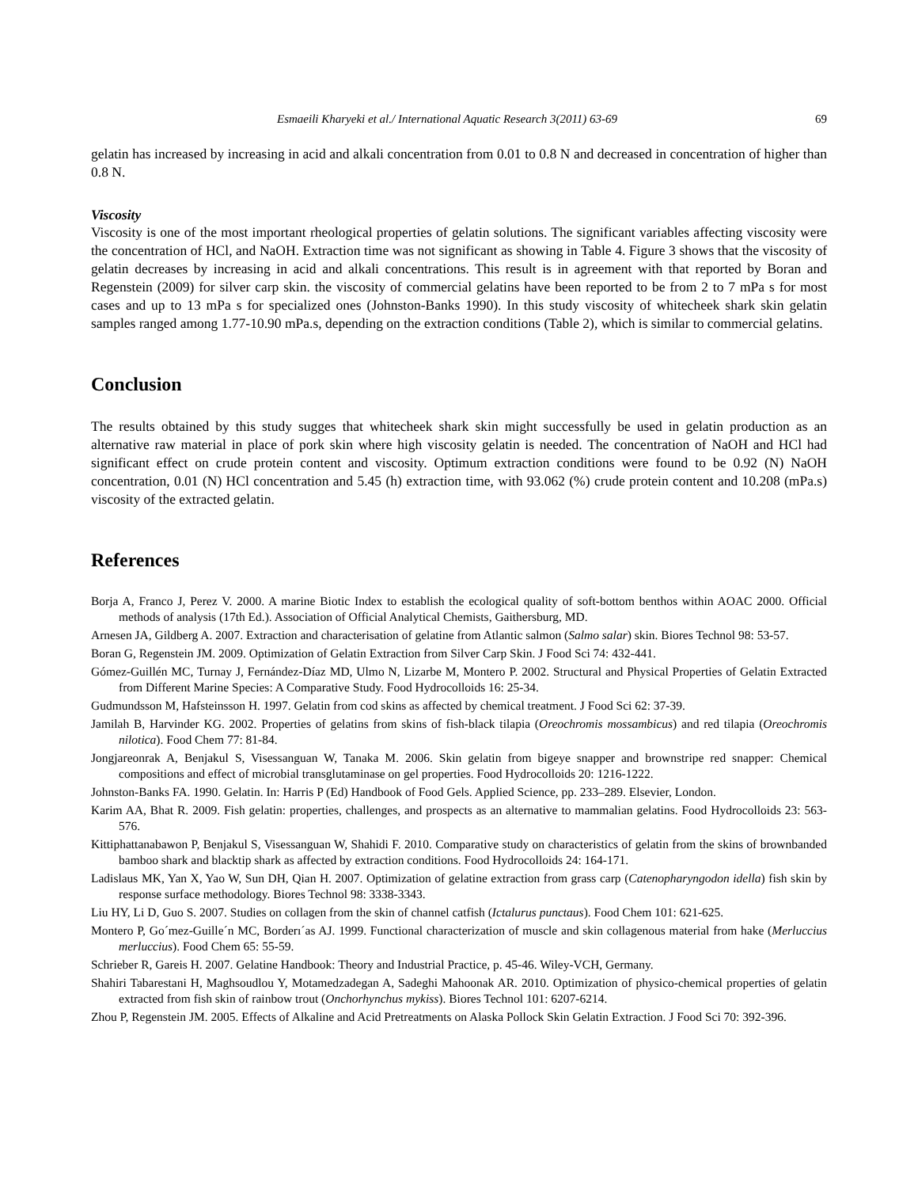Esmaeili Kharyeki et al./ International Aquatic Research 3(2011) 63-69 69
gelatin has increased by increasing in acid and alkali concentration from 0.01 to 0.8 N and decreased in concentration of higher than 0.8 N.
Viscosity
Viscosity is one of the most important rheological properties of gelatin solutions. The significant variables affecting viscosity were the concentration of HCl, and NaOH. Extraction time was not significant as showing in Table 4. Figure 3 shows that the viscosity of gelatin decreases by increasing in acid and alkali concentrations. This result is in agreement with that reported by Boran and Regenstein (2009) for silver carp skin. the viscosity of commercial gelatins have been reported to be from 2 to 7 mPa s for most cases and up to 13 mPa s for specialized ones (Johnston-Banks 1990). In this study viscosity of whitecheek shark skin gelatin samples ranged among 1.77-10.90 mPa.s, depending on the extraction conditions (Table 2), which is similar to commercial gelatins.
Conclusion
The results obtained by this study sugges that whitecheek shark skin might successfully be used in gelatin production as an alternative raw material in place of pork skin where high viscosity gelatin is needed. The concentration of NaOH and HCl had significant effect on crude protein content and viscosity. Optimum extraction conditions were found to be 0.92 (N) NaOH concentration, 0.01 (N) HCl concentration and 5.45 (h) extraction time, with 93.062 (%) crude protein content and 10.208 (mPa.s) viscosity of the extracted gelatin.
References
Borja A, Franco J, Perez V. 2000. A marine Biotic Index to establish the ecological quality of soft-bottom benthos within AOAC 2000. Official methods of analysis (17th Ed.). Association of Official Analytical Chemists, Gaithersburg, MD.
Arnesen JA, Gildberg A. 2007. Extraction and characterisation of gelatine from Atlantic salmon (Salmo salar) skin. Biores Technol 98: 53-57.
Boran G, Regenstein JM. 2009. Optimization of Gelatin Extraction from Silver Carp Skin. J Food Sci 74: 432-441.
Gómez-Guillén MC, Turnay J, Fernández-Díaz MD, Ulmo N, Lizarbe M, Montero P. 2002. Structural and Physical Properties of Gelatin Extracted from Different Marine Species: A Comparative Study. Food Hydrocolloids 16: 25-34.
Gudmundsson M, Hafsteinsson H. 1997. Gelatin from cod skins as affected by chemical treatment. J Food Sci 62: 37-39.
Jamilah B, Harvinder KG. 2002. Properties of gelatins from skins of fish-black tilapia (Oreochromis mossambicus) and red tilapia (Oreochromis nilotica). Food Chem 77: 81-84.
Jongjareonrak A, Benjakul S, Visessanguan W, Tanaka M. 2006. Skin gelatin from bigeye snapper and brownstripe red snapper: Chemical compositions and effect of microbial transglutaminase on gel properties. Food Hydrocolloids 20: 1216-1222.
Johnston-Banks FA. 1990. Gelatin. In: Harris P (Ed) Handbook of Food Gels. Applied Science, pp. 233–289. Elsevier, London.
Karim AA, Bhat R. 2009. Fish gelatin: properties, challenges, and prospects as an alternative to mammalian gelatins. Food Hydrocolloids 23: 563-576.
Kittiphattanabawon P, Benjakul S, Visessanguan W, Shahidi F. 2010. Comparative study on characteristics of gelatin from the skins of brownbanded bamboo shark and blacktip shark as affected by extraction conditions. Food Hydrocolloids 24: 164-171.
Ladislaus MK, Yan X, Yao W, Sun DH, Qian H. 2007. Optimization of gelatine extraction from grass carp (Catenopharyngodon idella) fish skin by response surface methodology. Biores Technol 98: 3338-3343.
Liu HY, Li D, Guo S. 2007. Studies on collagen from the skin of channel catfish (Ictalurus punctaus). Food Chem 101: 621-625.
Montero P, Go´mez-Guille´n MC, Borderı´as AJ. 1999. Functional characterization of muscle and skin collagenous material from hake (Merluccius merluccius). Food Chem 65: 55-59.
Schrieber R, Gareis H. 2007. Gelatine Handbook: Theory and Industrial Practice, p. 45-46. Wiley-VCH, Germany.
Shahiri Tabarestani H, Maghsoudlou Y, Motamedzadegan A, Sadeghi Mahoonak AR. 2010. Optimization of physico-chemical properties of gelatin extracted from fish skin of rainbow trout (Onchorhynchus mykiss). Biores Technol 101: 6207-6214.
Zhou P, Regenstein JM. 2005. Effects of Alkaline and Acid Pretreatments on Alaska Pollock Skin Gelatin Extraction. J Food Sci 70: 392-396.